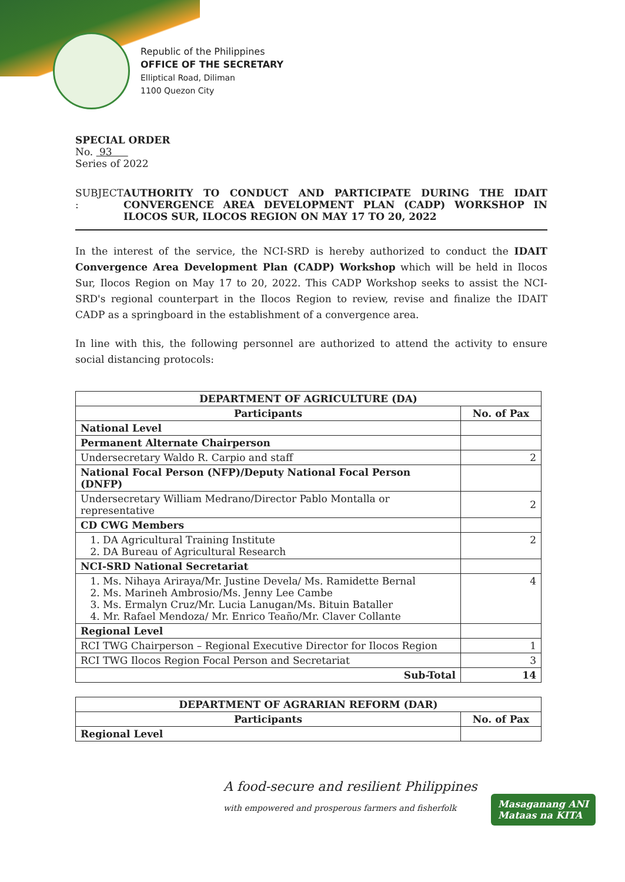Republic of the Philippines
OFFICE OF THE SECRETARY
Elliptical Road, Diliman
1100 Quezon City
SPECIAL ORDER
No. 93
Series of 2022
SUBJECT : AUTHORITY TO CONDUCT AND PARTICIPATE DURING THE IDAIT CONVERGENCE AREA DEVELOPMENT PLAN (CADP) WORKSHOP IN ILOCOS SUR, ILOCOS REGION ON MAY 17 TO 20, 2022
In the interest of the service, the NCI-SRD is hereby authorized to conduct the IDAIT Convergence Area Development Plan (CADP) Workshop which will be held in Ilocos Sur, Ilocos Region on May 17 to 20, 2022. This CADP Workshop seeks to assist the NCI-SRD's regional counterpart in the Ilocos Region to review, revise and finalize the IDAIT CADP as a springboard in the establishment of a convergence area.
In line with this, the following personnel are authorized to attend the activity to ensure social distancing protocols:
| DEPARTMENT OF AGRICULTURE (DA) | |
| --- | --- |
| Participants | No. of Pax |
| National Level | |
| Permanent Alternate Chairperson | |
| Undersecretary Waldo R. Carpio and staff | 2 |
| National Focal Person (NFP)/Deputy National Focal Person (DNFP) | |
| Undersecretary William Medrano/Director Pablo Montalla or representative | 2 |
| CD CWG Members | |
| 1. DA Agricultural Training Institute 2. DA Bureau of Agricultural Research | 2 |
| NCI-SRD National Secretariat | |
| 1. Ms. Nihaya Ariraya/Mr. Justine Devela/ Ms. Ramidette Bernal 2. Ms. Marineh Ambrosio/Ms. Jenny Lee Cambe 3. Ms. Ermalyn Cruz/Mr. Lucia Lanugan/Ms. Bituin Bataller 4. Mr. Rafael Mendoza/ Mr. Enrico Teaño/Mr. Claver Collante | 4 |
| Regional Level | |
| RCI TWG Chairperson – Regional Executive Director for Ilocos Region | 1 |
| RCI TWG Ilocos Region Focal Person and Secretariat | 3 |
| Sub-Total | 14 |
| DEPARTMENT OF AGRARIAN REFORM (DAR) | |
| --- | --- |
| Participants | No. of Pax |
| Regional Level | |
A food-secure and resilient Philippines
with empowered and prosperous farmers and fisherfolk
Masaganang ANI
Mataas na KITA